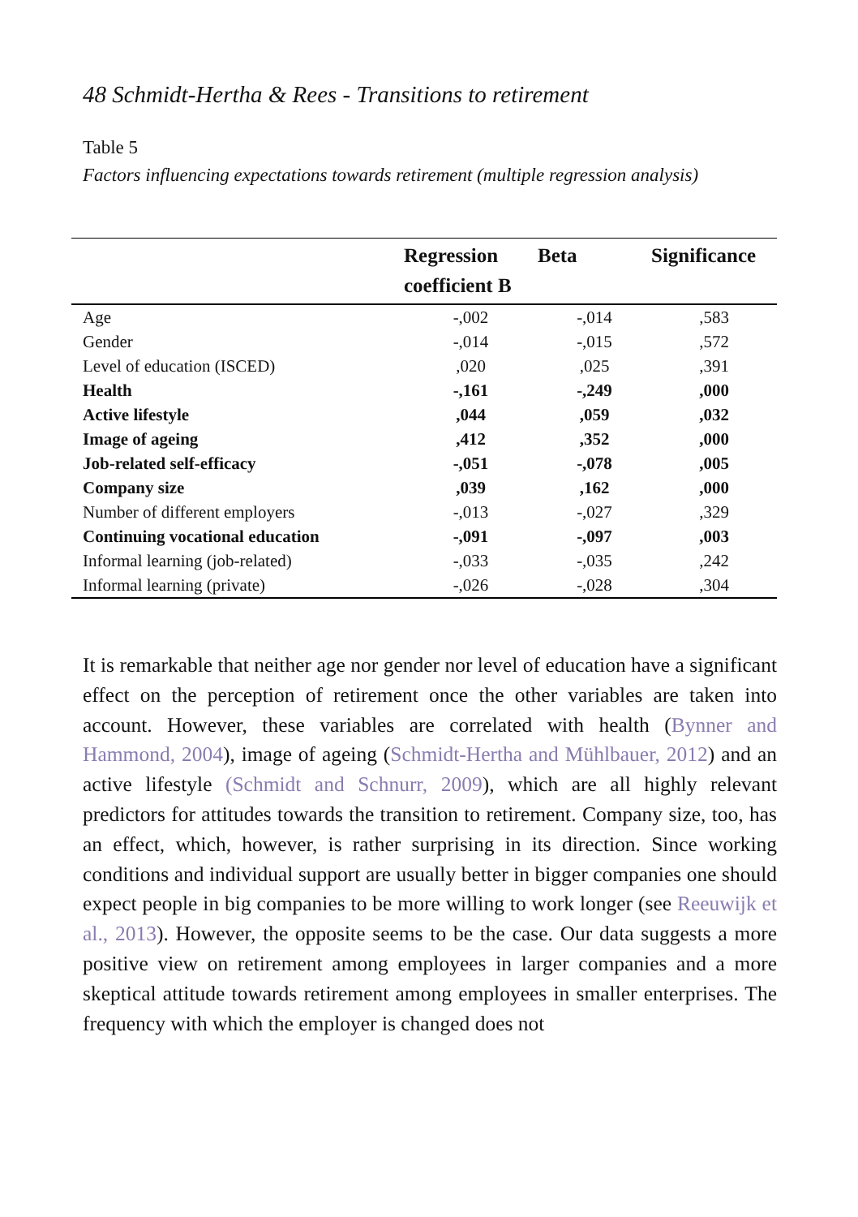48 Schmidt-Hertha & Rees - Transitions to retirement
Table 5
Factors influencing expectations towards retirement (multiple regression analysis)
| | Regression coefficient B | Beta | Significance |
| --- | --- | --- | --- |
| Age | -,002 | -,014 | ,583 |
| Gender | -,014 | -,015 | ,572 |
| Level of education (ISCED) | ,020 | ,025 | ,391 |
| Health | -,161 | -,249 | ,000 |
| Active lifestyle | ,044 | ,059 | ,032 |
| Image of ageing | ,412 | ,352 | ,000 |
| Job-related self-efficacy | -,051 | -,078 | ,005 |
| Company size | ,039 | ,162 | ,000 |
| Number of different employers | -,013 | -,027 | ,329 |
| Continuing vocational education | -,091 | -,097 | ,003 |
| Informal learning (job-related) | -,033 | -,035 | ,242 |
| Informal learning (private) | -,026 | -,028 | ,304 |
It is remarkable that neither age nor gender nor level of education have a significant effect on the perception of retirement once the other variables are taken into account. However, these variables are correlated with health (Bynner and Hammond, 2004), image of ageing (Schmidt-Hertha and Mühlbauer, 2012) and an active lifestyle (Schmidt and Schnurr, 2009), which are all highly relevant predictors for attitudes towards the transition to retirement. Company size, too, has an effect, which, however, is rather surprising in its direction. Since working conditions and individual support are usually better in bigger companies one should expect people in big companies to be more willing to work longer (see Reeuwijk et al., 2013). However, the opposite seems to be the case. Our data suggests a more positive view on retirement among employees in larger companies and a more skeptical attitude towards retirement among employees in smaller enterprises. The frequency with which the employer is changed does not